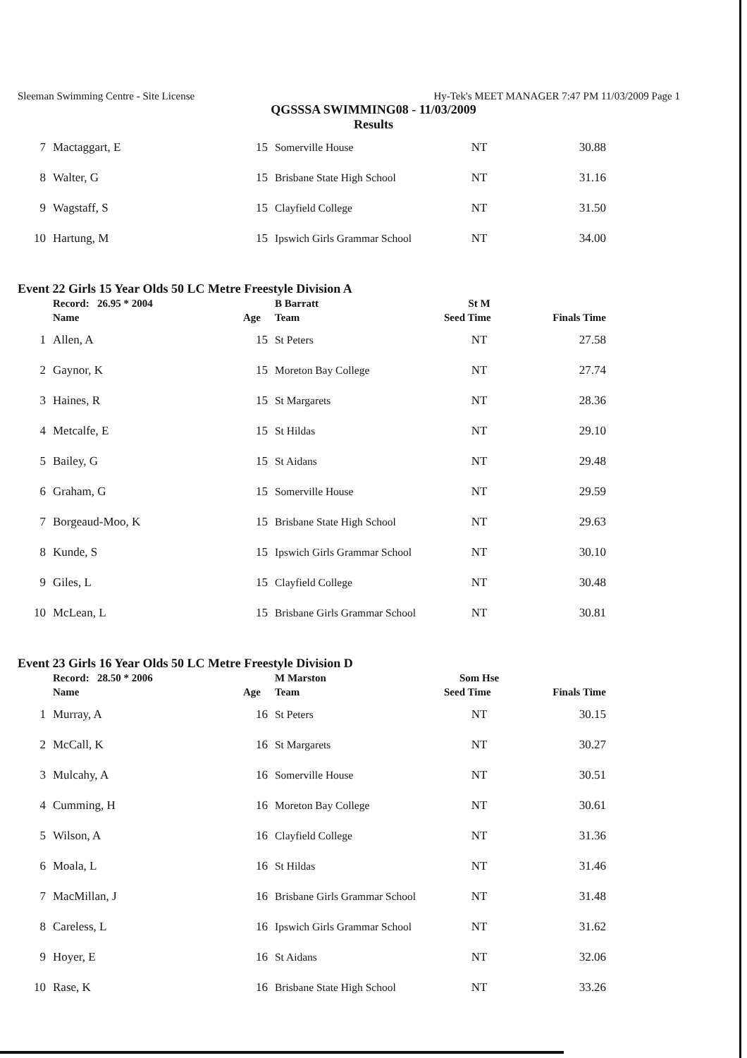Sleeman Swimming Centre - Site License Hy-Tek's MEET MANAGER 7:47 PM 11/03/2009 Page 1
QGSSSA SWIMMING08 - 11/03/2009
Results
| 7 | Mactaggart, E | 15 | Somerville House | NT | 30.88 |
| 8 | Walter, G | 15 | Brisbane State High School | NT | 31.16 |
| 9 | Wagstaff, S | 15 | Clayfield College | NT | 31.50 |
| 10 | Hartung, M | 15 | Ipswich Girls Grammar School | NT | 34.00 |
Event 22 Girls 15 Year Olds 50 LC Metre Freestyle Division A
| | Record: 26.95 * 2004 | | B Barratt | St M | |
| --- | --- | --- | --- | --- | --- |
| | Name | Age | Team | Seed Time | Finals Time |
| 1 | Allen, A | 15 | St Peters | NT | 27.58 |
| 2 | Gaynor, K | 15 | Moreton Bay College | NT | 27.74 |
| 3 | Haines, R | 15 | St Margarets | NT | 28.36 |
| 4 | Metcalfe, E | 15 | St Hildas | NT | 29.10 |
| 5 | Bailey, G | 15 | St Aidans | NT | 29.48 |
| 6 | Graham, G | 15 | Somerville House | NT | 29.59 |
| 7 | Borgeaud-Moo, K | 15 | Brisbane State High School | NT | 29.63 |
| 8 | Kunde, S | 15 | Ipswich Girls Grammar School | NT | 30.10 |
| 9 | Giles, L | 15 | Clayfield College | NT | 30.48 |
| 10 | McLean, L | 15 | Brisbane Girls Grammar School | NT | 30.81 |
Event 23 Girls 16 Year Olds 50 LC Metre Freestyle Division D
| | Record: 28.50 * 2006 | | M Marston | Som Hse | |
| --- | --- | --- | --- | --- | --- |
| | Name | Age | Team | Seed Time | Finals Time |
| 1 | Murray, A | 16 | St Peters | NT | 30.15 |
| 2 | McCall, K | 16 | St Margarets | NT | 30.27 |
| 3 | Mulcahy, A | 16 | Somerville House | NT | 30.51 |
| 4 | Cumming, H | 16 | Moreton Bay College | NT | 30.61 |
| 5 | Wilson, A | 16 | Clayfield College | NT | 31.36 |
| 6 | Moala, L | 16 | St Hildas | NT | 31.46 |
| 7 | MacMillan, J | 16 | Brisbane Girls Grammar School | NT | 31.48 |
| 8 | Careless, L | 16 | Ipswich Girls Grammar School | NT | 31.62 |
| 9 | Hoyer, E | 16 | St Aidans | NT | 32.06 |
| 10 | Rase, K | 16 | Brisbane State High School | NT | 33.26 |